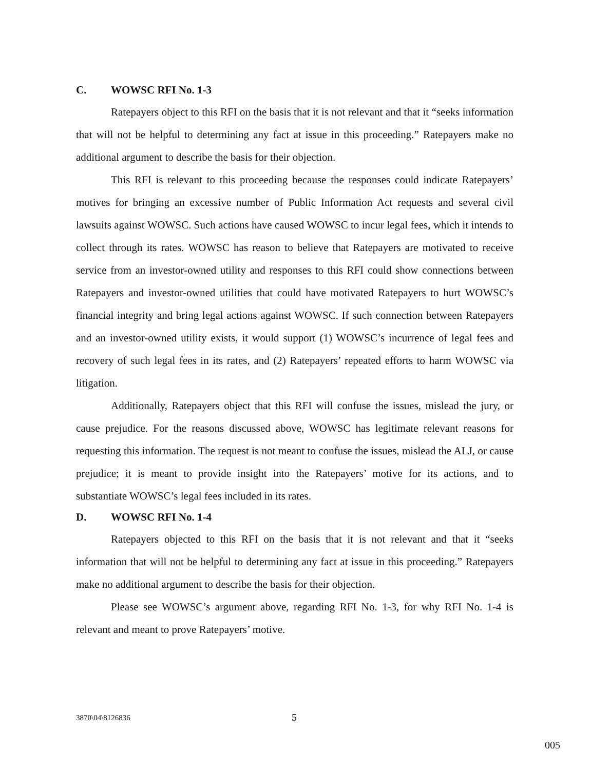C. WOWSC RFI No. 1-3
Ratepayers object to this RFI on the basis that it is not relevant and that it “seeks information that will not be helpful to determining any fact at issue in this proceeding.” Ratepayers make no additional argument to describe the basis for their objection.
This RFI is relevant to this proceeding because the responses could indicate Ratepayers’ motives for bringing an excessive number of Public Information Act requests and several civil lawsuits against WOWSC. Such actions have caused WOWSC to incur legal fees, which it intends to collect through its rates. WOWSC has reason to believe that Ratepayers are motivated to receive service from an investor-owned utility and responses to this RFI could show connections between Ratepayers and investor-owned utilities that could have motivated Ratepayers to hurt WOWSC’s financial integrity and bring legal actions against WOWSC. If such connection between Ratepayers and an investor-owned utility exists, it would support (1) WOWSC’s incurrence of legal fees and recovery of such legal fees in its rates, and (2) Ratepayers’ repeated efforts to harm WOWSC via litigation.
Additionally, Ratepayers object that this RFI will confuse the issues, mislead the jury, or cause prejudice. For the reasons discussed above, WOWSC has legitimate relevant reasons for requesting this information. The request is not meant to confuse the issues, mislead the ALJ, or cause prejudice; it is meant to provide insight into the Ratepayers’ motive for its actions, and to substantiate WOWSC’s legal fees included in its rates.
D. WOWSC RFI No. 1-4
Ratepayers objected to this RFI on the basis that it is not relevant and that it “seeks information that will not be helpful to determining any fact at issue in this proceeding.” Ratepayers make no additional argument to describe the basis for their objection.
Please see WOWSC’s argument above, regarding RFI No. 1-3, for why RFI No. 1-4 is relevant and meant to prove Ratepayers’ motive.
3870\04\8126836 5
005